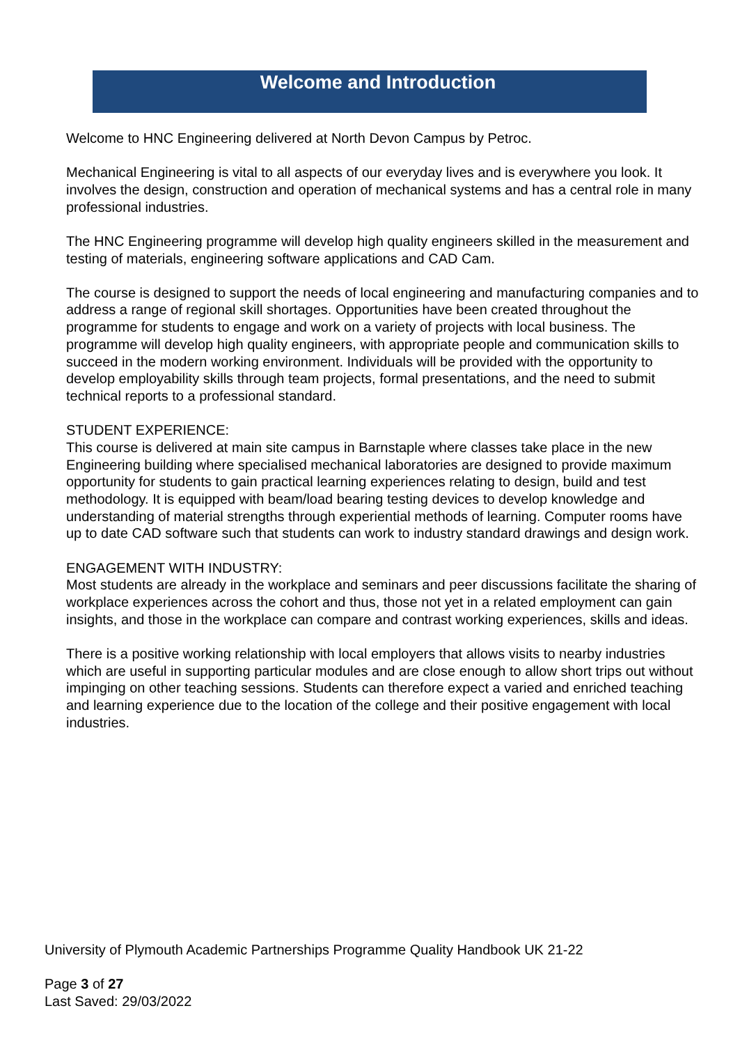Welcome and Introduction
Welcome to HNC Engineering delivered at North Devon Campus by Petroc.
Mechanical Engineering is vital to all aspects of our everyday lives and is everywhere you look. It involves the design, construction and operation of mechanical systems and has a central role in many professional industries.
The HNC Engineering programme will develop high quality engineers skilled in the measurement and testing of materials, engineering software applications and CAD Cam.
The course is designed to support the needs of local engineering and manufacturing companies and to address a range of regional skill shortages. Opportunities have been created throughout the programme for students to engage and work on a variety of projects with local business. The programme will develop high quality engineers, with appropriate people and communication skills to succeed in the modern working environment. Individuals will be provided with the opportunity to develop employability skills through team projects, formal presentations, and the need to submit technical reports to a professional standard.
STUDENT EXPERIENCE:
This course is delivered at main site campus in Barnstaple where classes take place in the new Engineering building where specialised mechanical laboratories are designed to provide maximum opportunity for students to gain practical learning experiences relating to design, build and test methodology. It is equipped with beam/load bearing testing devices to develop knowledge and understanding of material strengths through experiential methods of learning. Computer rooms have up to date CAD software such that students can work to industry standard drawings and design work.
ENGAGEMENT WITH INDUSTRY:
Most students are already in the workplace and seminars and peer discussions facilitate the sharing of workplace experiences across the cohort and thus, those not yet in a related employment can gain insights, and those in the workplace can compare and contrast working experiences, skills and ideas.
There is a positive working relationship with local employers that allows visits to nearby industries which are useful in supporting particular modules and are close enough to allow short trips out without impinging on other teaching sessions. Students can therefore expect a varied and enriched teaching and learning experience due to the location of the college and their positive engagement with local industries.
University of Plymouth Academic Partnerships Programme Quality Handbook UK 21-22
Page 3 of 27
Last Saved: 29/03/2022